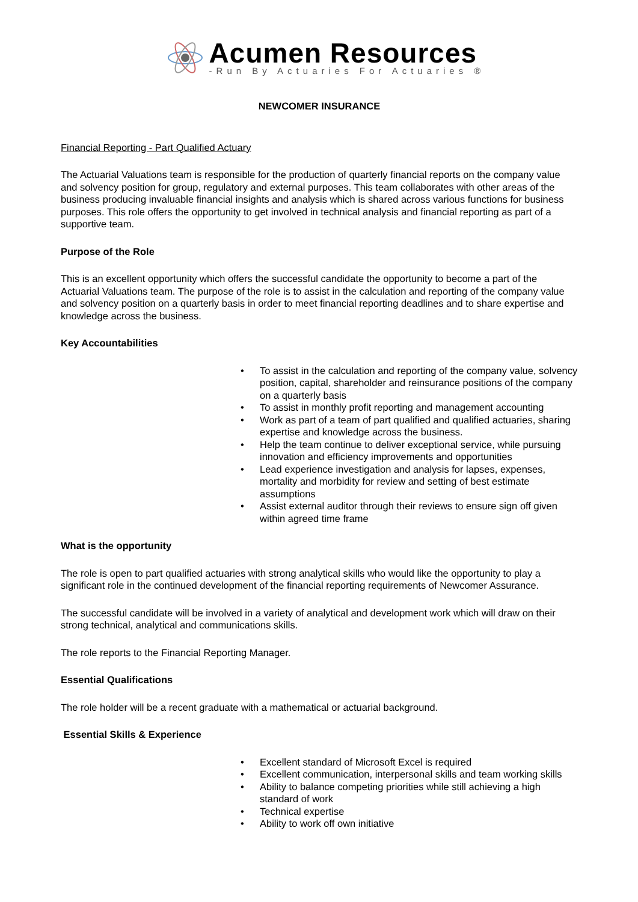Acumen Resources
-Run By Actuaries For Actuaries ®
NEWCOMER INSURANCE
Financial Reporting - Part Qualified Actuary
The Actuarial Valuations team is responsible for the production of quarterly financial reports on the company value and solvency position for group, regulatory and external purposes. This team collaborates with other areas of the business producing invaluable financial insights and analysis which is shared across various functions for business purposes. This role offers the opportunity to get involved in technical analysis and financial reporting as part of a supportive team.
Purpose of the Role
This is an excellent opportunity which offers the successful candidate the opportunity to become a part of the Actuarial Valuations team. The purpose of the role is to assist in the calculation and reporting of the company value and solvency position on a quarterly basis in order to meet financial reporting deadlines and to share expertise and knowledge across the business.
Key Accountabilities
• To assist in the calculation and reporting of the company value, solvency position, capital, shareholder and reinsurance positions of the company on a quarterly basis
• To assist in monthly profit reporting and management accounting
• Work as part of a team of part qualified and qualified actuaries, sharing expertise and knowledge across the business.
• Help the team continue to deliver exceptional service, while pursuing innovation and efficiency improvements and opportunities
• Lead experience investigation and analysis for lapses, expenses, mortality and morbidity for review and setting of best estimate assumptions
• Assist external auditor through their reviews to ensure sign off given within agreed time frame
What is the opportunity
The role is open to part qualified actuaries with strong analytical skills who would like the opportunity to play a significant role in the continued development of the financial reporting requirements of Newcomer Assurance.
The successful candidate will be involved in a variety of analytical and development work which will draw on their strong technical, analytical and communications skills.
The role reports to the Financial Reporting Manager.
Essential Qualifications
The role holder will be a recent graduate with a mathematical or actuarial background.
Essential Skills & Experience
• Excellent standard of Microsoft Excel is required
• Excellent communication, interpersonal skills and team working skills
• Ability to balance competing priorities while still achieving a high standard of work
• Technical expertise
• Ability to work off own initiative